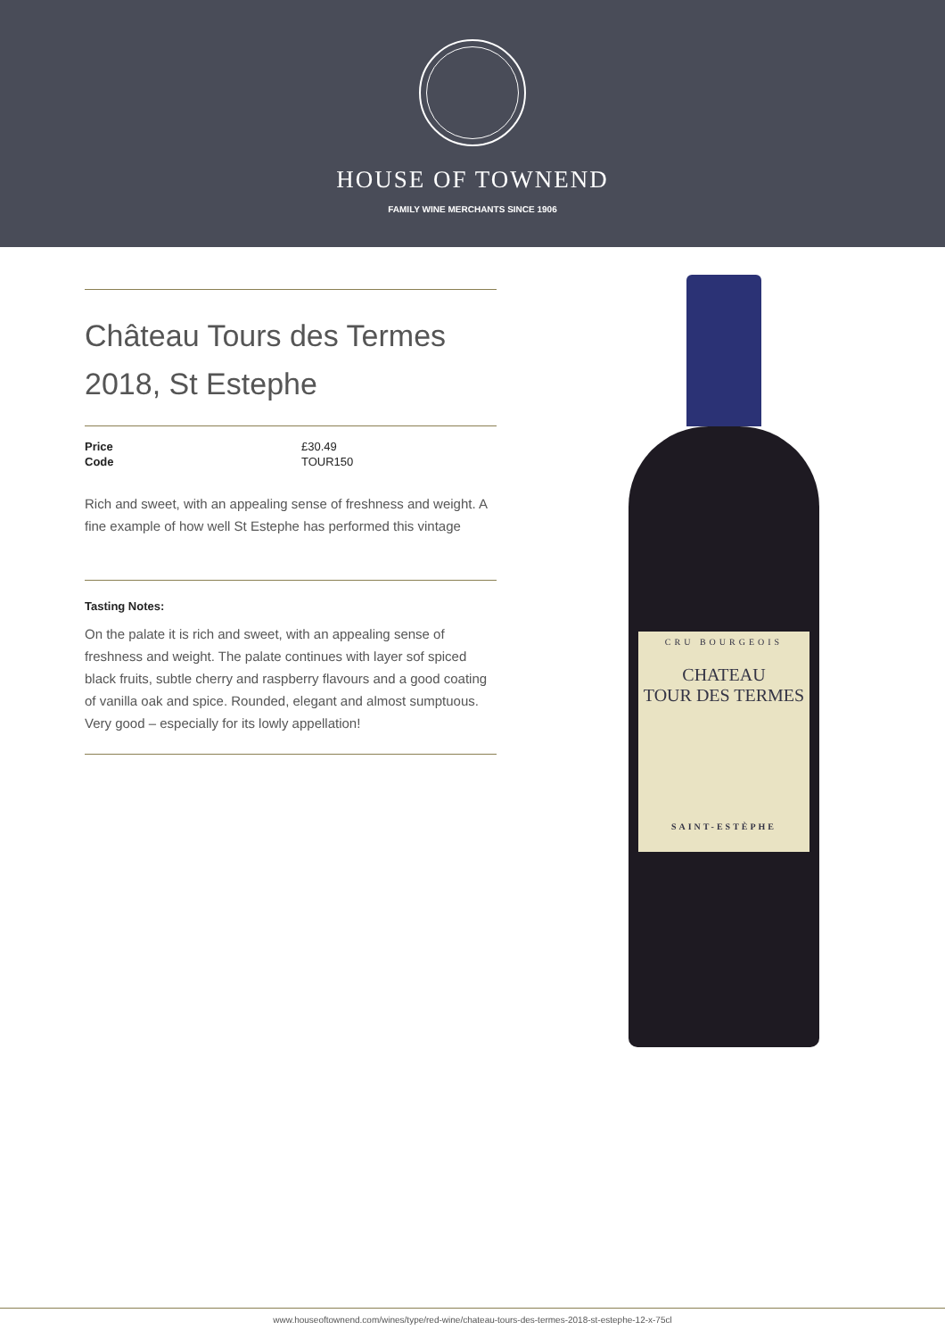HOUSE OF TOWNEND
FAMILY WINE MERCHANTS SINCE 1906
Château Tours des Termes 2018, St Estephe
| Price | £30.49 |
| Code | TOUR150 |
Rich and sweet, with an appealing sense of freshness and weight. A fine example of how well St Estephe has performed this vintage
Tasting Notes:
On the palate it is rich and sweet, with an appealing sense of freshness and weight. The palate continues with layer sof spiced black fruits, subtle cherry and raspberry flavours and a good coating of vanilla oak and spice. Rounded, elegant and almost sumptuous. Very good – especially for its lowly appellation!
CRU BOURGEOIS
CHATEAU
TOUR DES TERMES
SAINT-ESTÈPHE
www.houseoftownend.com/wines/type/red-wine/chateau-tours-des-termes-2018-st-estephe-12-x-75cl